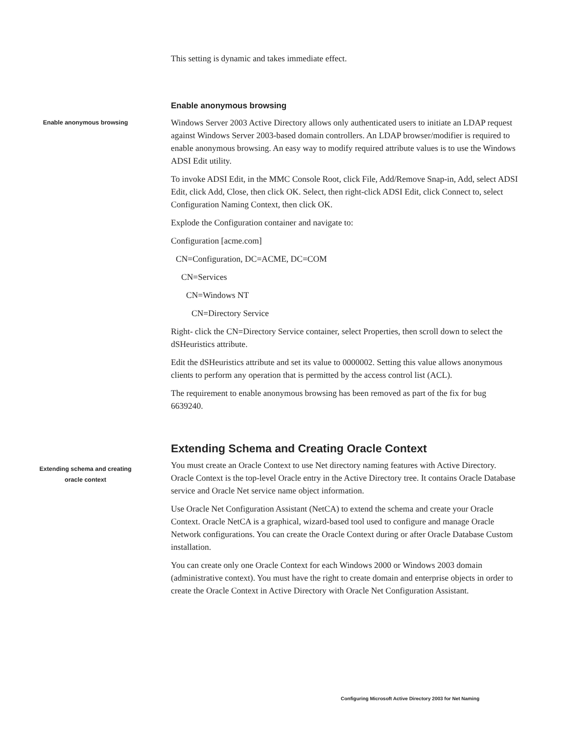This setting is dynamic and takes immediate effect.
Enable anonymous browsing
Enable anonymous browsing
Windows Server 2003 Active Directory allows only authenticated users to initiate an LDAP request against Windows Server 2003-based domain controllers. An LDAP browser/modifier is required to enable anonymous browsing. An easy way to modify required attribute values is to use the Windows ADSI Edit utility.
To invoke ADSI Edit, in the MMC Console Root, click File, Add/Remove Snap-in, Add, select ADSI Edit, click Add, Close, then click OK. Select, then right-click ADSI Edit, click Connect to, select Configuration Naming Context, then click OK.
Explode the Configuration container and navigate to:
Configuration [acme.com]
CN=Configuration, DC=ACME, DC=COM
CN=Services
CN=Windows NT
CN=Directory Service
Right- click the CN=Directory Service container, select Properties, then scroll down to select the dSHeuristics attribute.
Edit the dSHeuristics attribute and set its value to 0000002. Setting this value allows anonymous clients to perform any operation that is permitted by the access control list (ACL).
The requirement to enable anonymous browsing has been removed as part of the fix for bug 6639240.
Extending Schema and Creating Oracle Context
Extending schema and creating
oracle context
You must create an Oracle Context to use Net directory naming features with Active Directory. Oracle Context is the top-level Oracle entry in the Active Directory tree. It contains Oracle Database service and Oracle Net service name object information.
Use Oracle Net Configuration Assistant (NetCA) to extend the schema and create your Oracle Context. Oracle NetCA is a graphical, wizard-based tool used to configure and manage Oracle Network configurations. You can create the Oracle Context during or after Oracle Database Custom installation.
You can create only one Oracle Context for each Windows 2000 or Windows 2003 domain (administrative context). You must have the right to create domain and enterprise objects in order to create the Oracle Context in Active Directory with Oracle Net Configuration Assistant.
Configuring Microsoft Active Directory 2003 for Net Naming